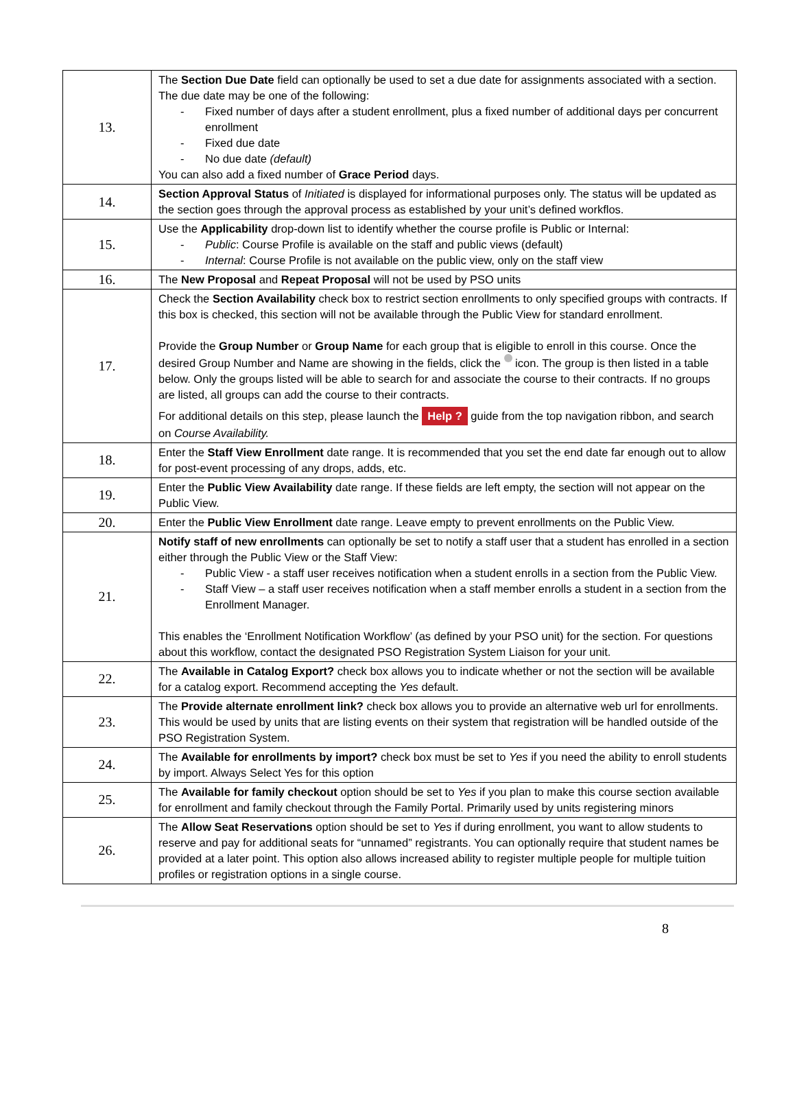| 13. | The Section Due Date field can optionally be used to set a due date for assignments associated with a section. The due date may be one of the following: - Fixed number of days after a student enrollment, plus a fixed number of additional days per concurrent enrollment - Fixed due date - No due date (default) You can also add a fixed number of Grace Period days. |
| 14. | Section Approval Status of Initiated is displayed for informational purposes only. The status will be updated as the section goes through the approval process as established by your unit’s defined workflos. |
| 15. | Use the Applicability drop-down list to identify whether the course profile is Public or Internal: - Public : Course Profile is available on the staff and public views (default) - Internal : Course Profile is not available on the public view, only on the staff view |
| 16. | The New Proposal and Repeat Proposal will not be used by PSO units |
| 17. | Check the Section Availability check box to restrict section enrollments to only specified groups with contracts. If this box is checked, this section will not be available through the Public View for standard enrollment. Provide the Group Number or Group Name for each group that is eligible to enroll in this course. Once the desired Group Number and Name are showing in the fields, click the icon. The group is then listed in a table below. Only the groups listed will be able to search for and associate the course to their contracts. If no groups are listed, all groups can add the course to their contracts. For additional details on this step, please launch the Help ? guide from the top navigation ribbon, and search on Course Availability. |
| 18. | Enter the Staff View Enrollment date range. It is recommended that you set the end date far enough out to allow for post-event processing of any drops, adds, etc. |
| 19. | Enter the Public View Availability date range. If these fields are left empty, the section will not appear on the Public View. |
| 20. | Enter the Public View Enrollment date range. Leave empty to prevent enrollments on the Public View. |
| 21. | Notify staff of new enrollments can optionally be set to notify a staff user that a student has enrolled in a section either through the Public View or the Staff View: - Public View - a staff user receives notification when a student enrolls in a section from the Public View. - Staff View – a staff user receives notification when a staff member enrolls a student in a section from the Enrollment Manager. This enables the ‘Enrollment Notification Workflow’ (as defined by your PSO unit) for the section. For questions about this workflow, contact the designated PSO Registration System Liaison for your unit. |
| 22. | The Available in Catalog Export? check box allows you to indicate whether or not the section will be available for a catalog export. Recommend accepting the Yes default. |
| 23. | The Provide alternate enrollment link? check box allows you to provide an alternative web url for enrollments. This would be used by units that are listing events on their system that registration will be handled outside of the PSO Registration System. |
| 24. | The Available for enrollments by import? check box must be set to Yes if you need the ability to enroll students by import. Always Select Yes for this option |
| 25. | The Available for family checkout option should be set to Yes if you plan to make this course section available for enrollment and family checkout through the Family Portal. Primarily used by units registering minors |
| 26. | The Allow Seat Reservations option should be set to Yes if during enrollment, you want to allow students to reserve and pay for additional seats for “unnamed” registrants. You can optionally require that student names be provided at a later point. This option also allows increased ability to register multiple people for multiple tuition profiles or registration options in a single course. |
8